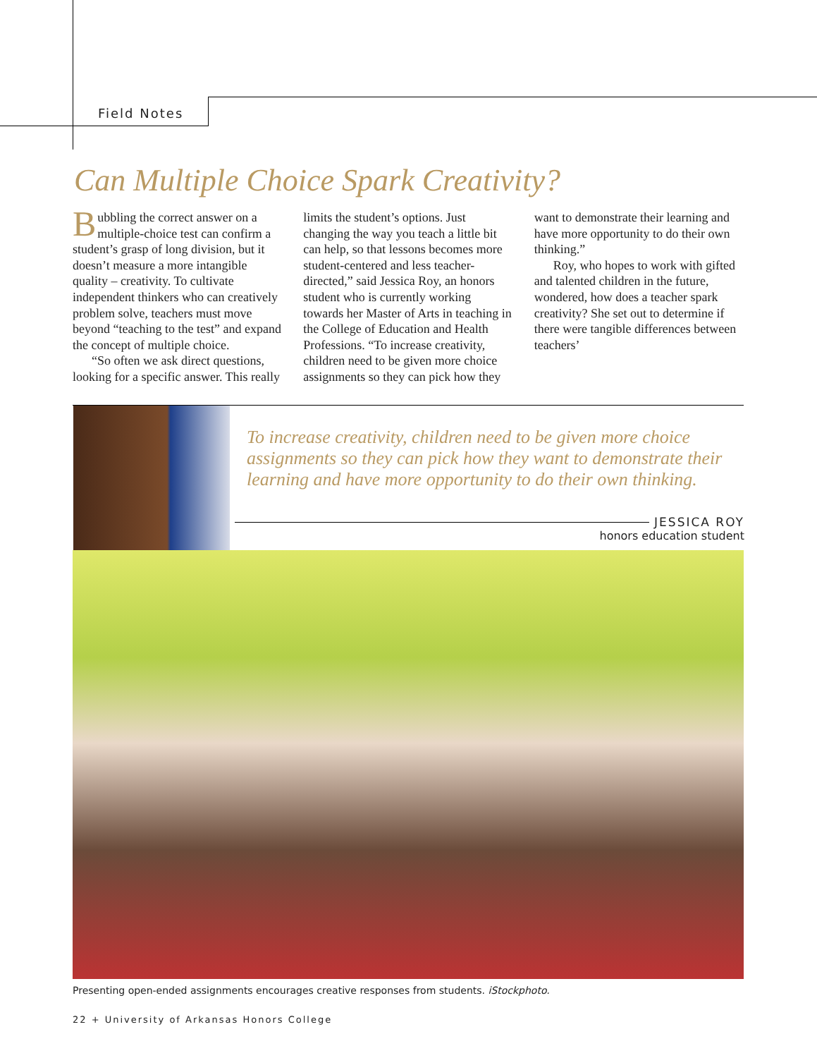Field Notes
Can Multiple Choice Spark Creativity?
Bubbling the correct answer on a multiple-choice test can confirm a student’s grasp of long division, but it doesn’t measure a more intangible quality – creativity. To cultivate independent thinkers who can creatively problem solve, teachers must move beyond “teaching to the test” and expand the concept of multiple choice.
“So often we ask direct questions, looking for a specific answer. This really limits the student’s options. Just changing the way you teach a little bit can help, so that lessons becomes more student-centered and less teacher-directed,” said Jessica Roy, an honors student who is currently working towards her Master of Arts in teaching in the College of Education and Health Professions. “To increase creativity, children need to be given more choice assignments so they can pick how they want to demonstrate their learning and have more opportunity to do their own thinking.”
Roy, who hopes to work with gifted and talented children in the future, wondered, how does a teacher spark creativity? She set out to determine if there were tangible differences between teachers’
To increase creativity, children need to be given more choice assignments so they can pick how they want to demonstrate their learning and have more opportunity to do their own thinking.
JESSICA ROY
honors education student
Presenting open-ended assignments encourages creative responses from students. iStockphoto.
22 + University of Arkansas Honors College